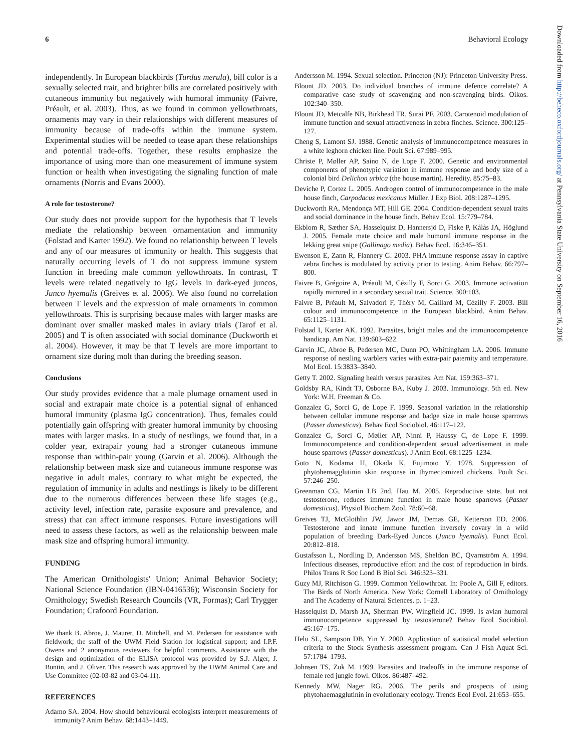6 Behavioral Ecology
Downloaded from http://beheco.oxfordjournals.org/ at Pennsylvania State University on September 16, 2016
independently. In European blackbirds (Turdus merula), bill color is a sexually selected trait, and brighter bills are correlated positively with cutaneous immunity but negatively with humoral immunity (Faivre, Préault, et al. 2003). Thus, as we found in common yellowthroats, ornaments may vary in their relationships with different measures of immunity because of trade-offs within the immune system. Experimental studies will be needed to tease apart these relationships and potential trade-offs. Together, these results emphasize the importance of using more than one measurement of immune system function or health when investigating the signaling function of male ornaments (Norris and Evans 2000).
A role for testosterone?
Our study does not provide support for the hypothesis that T levels mediate the relationship between ornamentation and immunity (Folstad and Karter 1992). We found no relationship between T levels and any of our measures of immunity or health. This suggests that naturally occurring levels of T do not suppress immune system function in breeding male common yellowthroats. In contrast, T levels were related negatively to IgG levels in dark-eyed juncos, Junco hyemalis (Greives et al. 2006). We also found no correlation between T levels and the expression of male ornaments in common yellowthroats. This is surprising because males with larger masks are dominant over smaller masked males in aviary trials (Tarof et al. 2005) and T is often associated with social dominance (Duckworth et al. 2004). However, it may be that T levels are more important to ornament size during molt than during the breeding season.
Conclusions
Our study provides evidence that a male plumage ornament used in social and extrapair mate choice is a potential signal of enhanced humoral immunity (plasma IgG concentration). Thus, females could potentially gain offspring with greater humoral immunity by choosing mates with larger masks. In a study of nestlings, we found that, in a colder year, extrapair young had a stronger cutaneous immune response than within-pair young (Garvin et al. 2006). Although the relationship between mask size and cutaneous immune response was negative in adult males, contrary to what might be expected, the regulation of immunity in adults and nestlings is likely to be different due to the numerous differences between these life stages (e.g., activity level, infection rate, parasite exposure and prevalence, and stress) that can affect immune responses. Future investigations will need to assess these factors, as well as the relationship between male mask size and offspring humoral immunity.
FUNDING
The American Ornithologists' Union; Animal Behavior Society; National Science Foundation (IBN-0416536); Wisconsin Society for Ornithology; Swedish Research Councils (VR, Formas); Carl Trygger Foundation; Crafoord Foundation.
We thank B. Abroe, J. Maurer, D. Mitchell, and M. Pedersen for assistance with fieldwork; the staff of the UWM Field Station for logistical support; and I.P.F. Owens and 2 anonymous reviewers for helpful comments. Assistance with the design and optimization of the ELISA protocol was provided by S.J. Alger, J. Buntin, and J. Oliver. This research was approved by the UWM Animal Care and Use Committee (02-03-82 and 03-04-11).
REFERENCES
Adamo SA. 2004. How should behavioural ecologists interpret measurements of immunity? Anim Behav. 68:1443–1449.
Andersson M. 1994. Sexual selection. Princeton (NJ): Princeton University Press.
Blount JD. 2003. Do individual branches of immune defence correlate? A comparative case study of scavenging and non-scavenging birds. Oikos. 102:340–350.
Blount JD, Metcalfe NB, Birkhead TR, Surai PF. 2003. Carotenoid modulation of immune function and sexual attractiveness in zebra finches. Science. 300:125–127.
Cheng S, Lamont SJ. 1988. Genetic analysis of immunocompetence measures in a white leghorn chicken line. Poult Sci. 67:989–995.
Christe P, Møller AP, Saino N, de Lope F. 2000. Genetic and environmental components of phenotypic variation in immune response and body size of a colonial bird Delichon urbica (the house martin). Heredity. 85:75–83.
Deviche P, Cortez L. 2005. Androgen control of immunocompetence in the male house finch, Carpodacus mexicanus Müller. J Exp Biol. 208:1287–1295.
Duckworth RA, Mendonça MT, Hill GE. 2004. Condition-dependent sexual traits and social dominance in the house finch. Behav Ecol. 15:779–784.
Ekblom R, Sæther SA, Hasselquist D, Hannersjö D, Fiske P, Kålås JA, Höglund J. 2005. Female mate choice and male humoral immune response in the lekking great snipe (Gallinago media). Behav Ecol. 16:346–351.
Ewenson E, Zann R, Flannery G. 2003. PHA immune response assay in captive zebra finches is modulated by activity prior to testing. Anim Behav. 66:797–800.
Faivre B, Grégoire A, Préault M, Cézilly F, Sorci G. 2003. Immune activation rapidly mirrored in a secondary sexual trait. Science. 300:103.
Faivre B, Préault M, Salvadori F, Théry M, Gaillard M, Cézilly F. 2003. Bill colour and immunocompetence in the European blackbird. Anim Behav. 65:1125–1131.
Folstad I, Karter AK. 1992. Parasites, bright males and the immunocompetence handicap. Am Nat. 139:603–622.
Garvin JC, Abroe B, Pedersen MC, Dunn PO, Whittingham LA. 2006. Immune response of nestling warblers varies with extra-pair paternity and temperature. Mol Ecol. 15:3833–3840.
Getty T. 2002. Signaling health versus parasites. Am Nat. 159:363–371.
Goldsby RA, Kindt TJ, Osborne BA, Kuby J. 2003. Immunology. 5th ed. New York: W.H. Freeman & Co.
Gonzalez G, Sorci G, de Lope F. 1999. Seasonal variation in the relationship between cellular immune response and badge size in male house sparrows (Passer domesticus). Behav Ecol Sociobiol. 46:117–122.
Gonzalez G, Sorci G, Møller AP, Ninni P, Haussy C, de Lope F. 1999. Immunocompetence and condition-dependent sexual advertisement in male house sparrows (Passer domesticus). J Anim Ecol. 68:1225–1234.
Goto N, Kodama H, Okada K, Fujimoto Y. 1978. Suppression of phytohemagglutinin skin response in thymectomized chickens. Poult Sci. 57:246–250.
Greenman CG, Martin LB 2nd, Hau M. 2005. Reproductive state, but not testosterone, reduces immune function in male house sparrows (Passer domesticus). Physiol Biochem Zool. 78:60–68.
Greives TJ, McGlothlin JW, Jawor JM, Demas GE, Ketterson ED. 2006. Testosterone and innate immune function inversely covary in a wild population of breeding Dark-Eyed Juncos (Junco hyemalis). Funct Ecol. 20:812–818.
Gustafsson L, Nordling D, Andersson MS, Sheldon BC, Qvarnström A. 1994. Infectious diseases, reproductive effort and the cost of reproduction in birds. Philos Trans R Soc Lond B Biol Sci. 346:323–331.
Guzy MJ, Ritchison G. 1999. Common Yellowthroat. In: Poole A, Gill F, editors. The Birds of North America. New York: Cornell Laboratory of Ornithology and The Academy of Natural Sciences. p. 1–23.
Hasselquist D, Marsh JA, Sherman PW, Wingfield JC. 1999. Is avian humoral immunocompetence suppressed by testosterone? Behav Ecol Sociobiol. 45:167–175.
Helu SL, Sampson DB, Yin Y. 2000. Application of statistical model selection criteria to the Stock Synthesis assessment program. Can J Fish Aquat Sci. 57:1784–1793.
Johnsen TS, Zuk M. 1999. Parasites and tradeoffs in the immune response of female red jungle fowl. Oikos. 86:487–492.
Kennedy MW, Nager RG. 2006. The perils and prospects of using phytohaemagglutinin in evolutionary ecology. Trends Ecol Evol. 21:653–655.